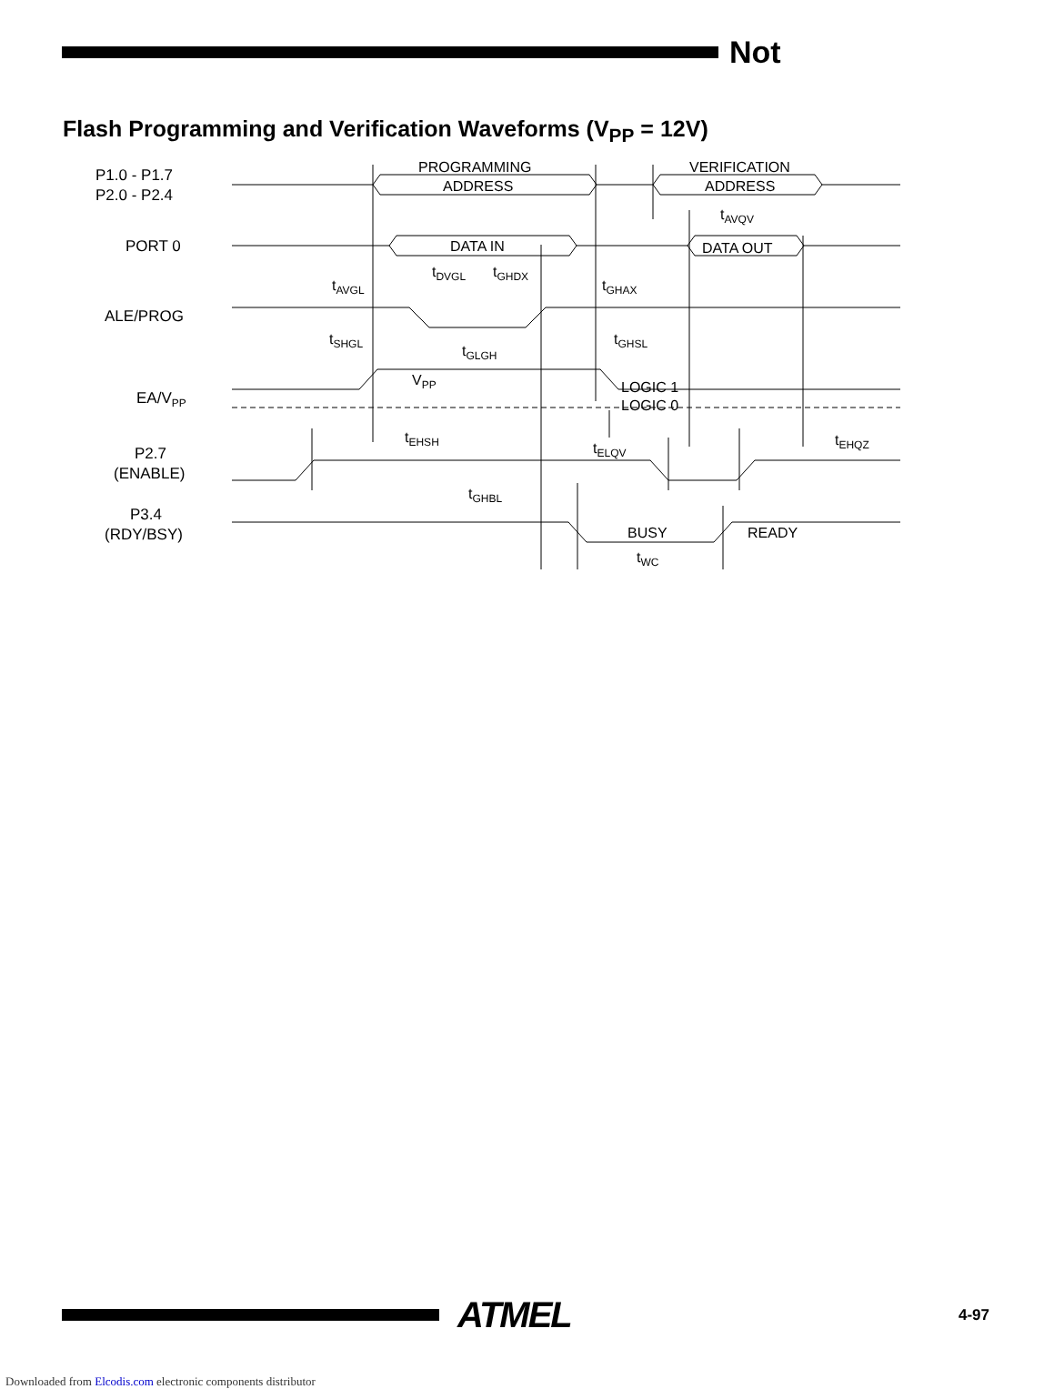Not
Flash Programming and Verification Waveforms (V<sub>PP</sub> = 12V)
P1.0 - P1.7
P2.0 - P2.4
PORT 0
ALE/PROG
EA/VPP
P2.7
(ENABLE)
P3.4
(RDY/BSY)
PROGRAMMING
ADDRESS
VERIFICATION
ADDRESS
DATA IN
DATA OUT
tAVGL
tDVGL
tGHDX
tGHAX
tAVQV
tSHGL
tGLGH
tGHSL
VPP
LOGIC 1
LOGIC 0
tEHSH
tELQV
tEHQZ
tGHBL
BUSY
READY
tWC
ATMEL
4-97
Downloaded from Elcodis.com electronic components distributor